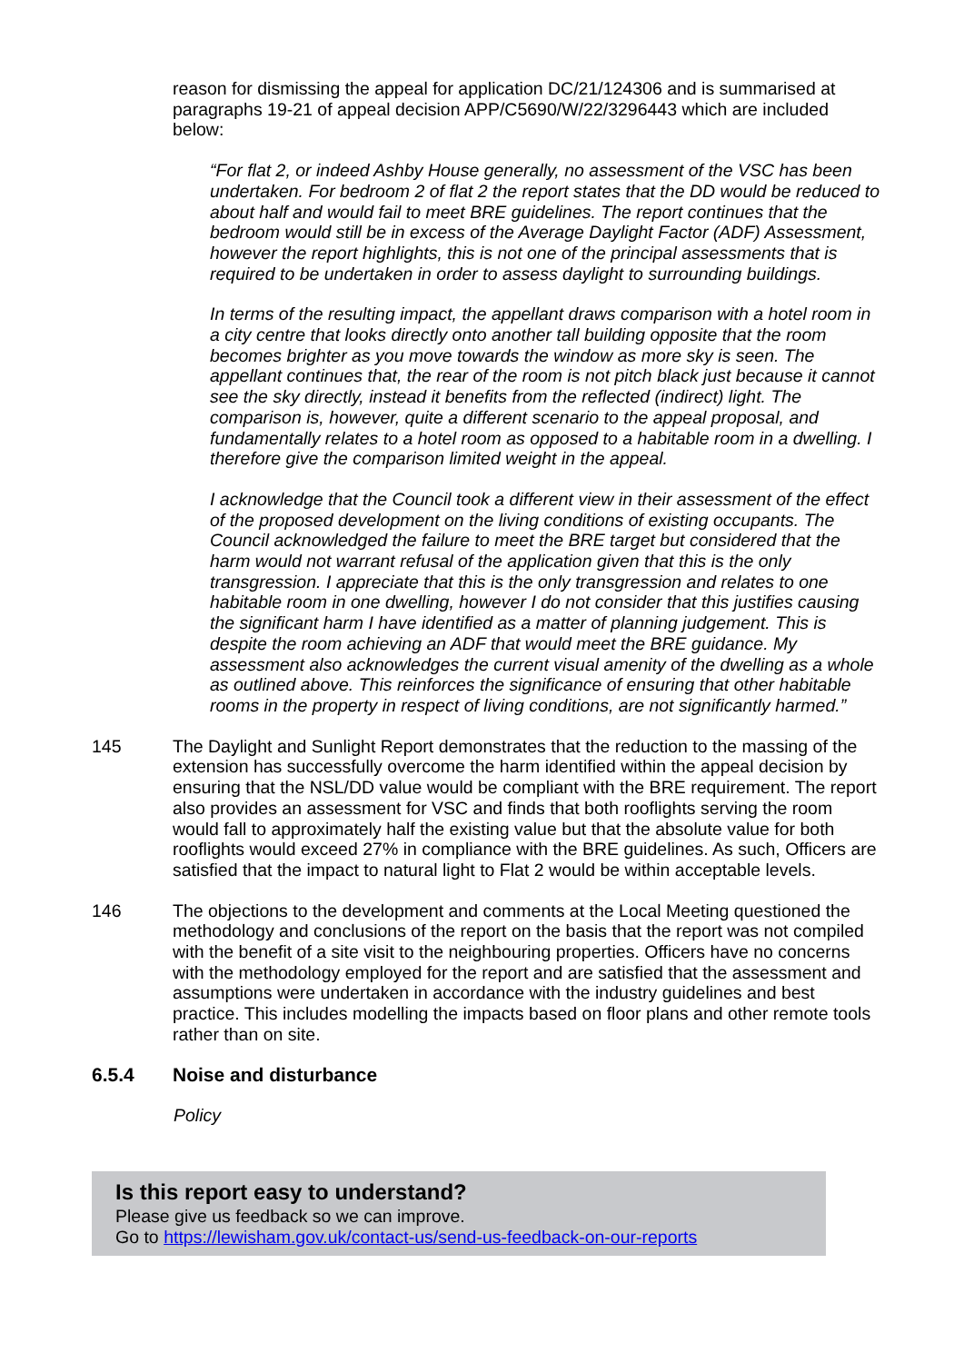reason for dismissing the appeal for application DC/21/124306 and is summarised at paragraphs 19-21 of appeal decision APP/C5690/W/22/3296443 which are included below:
“For flat 2, or indeed Ashby House generally, no assessment of the VSC has been undertaken. For bedroom 2 of flat 2 the report states that the DD would be reduced to about half and would fail to meet BRE guidelines. The report continues that the bedroom would still be in excess of the Average Daylight Factor (ADF) Assessment, however the report highlights, this is not one of the principal assessments that is required to be undertaken in order to assess daylight to surrounding buildings.
In terms of the resulting impact, the appellant draws comparison with a hotel room in a city centre that looks directly onto another tall building opposite that the room becomes brighter as you move towards the window as more sky is seen. The appellant continues that, the rear of the room is not pitch black just because it cannot see the sky directly, instead it benefits from the reflected (indirect) light. The comparison is, however, quite a different scenario to the appeal proposal, and fundamentally relates to a hotel room as opposed to a habitable room in a dwelling. I therefore give the comparison limited weight in the appeal.
I acknowledge that the Council took a different view in their assessment of the effect of the proposed development on the living conditions of existing occupants. The Council acknowledged the failure to meet the BRE target but considered that the harm would not warrant refusal of the application given that this is the only transgression. I appreciate that this is the only transgression and relates to one habitable room in one dwelling, however I do not consider that this justifies causing the significant harm I have identified as a matter of planning judgement. This is despite the room achieving an ADF that would meet the BRE guidance. My assessment also acknowledges the current visual amenity of the dwelling as a whole as outlined above. This reinforces the significance of ensuring that other habitable rooms in the property in respect of living conditions, are not significantly harmed.”
145 The Daylight and Sunlight Report demonstrates that the reduction to the massing of the extension has successfully overcome the harm identified within the appeal decision by ensuring that the NSL/DD value would be compliant with the BRE requirement. The report also provides an assessment for VSC and finds that both rooflights serving the room would fall to approximately half the existing value but that the absolute value for both rooflights would exceed 27% in compliance with the BRE guidelines. As such, Officers are satisfied that the impact to natural light to Flat 2 would be within acceptable levels.
146 The objections to the development and comments at the Local Meeting questioned the methodology and conclusions of the report on the basis that the report was not compiled with the benefit of a site visit to the neighbouring properties. Officers have no concerns with the methodology employed for the report and are satisfied that the assessment and assumptions were undertaken in accordance with the industry guidelines and best practice. This includes modelling the impacts based on floor plans and other remote tools rather than on site.
6.5.4 Noise and disturbance
Policy
Is this report easy to understand?
Please give us feedback so we can improve.
Go to https://lewisham.gov.uk/contact-us/send-us-feedback-on-our-reports